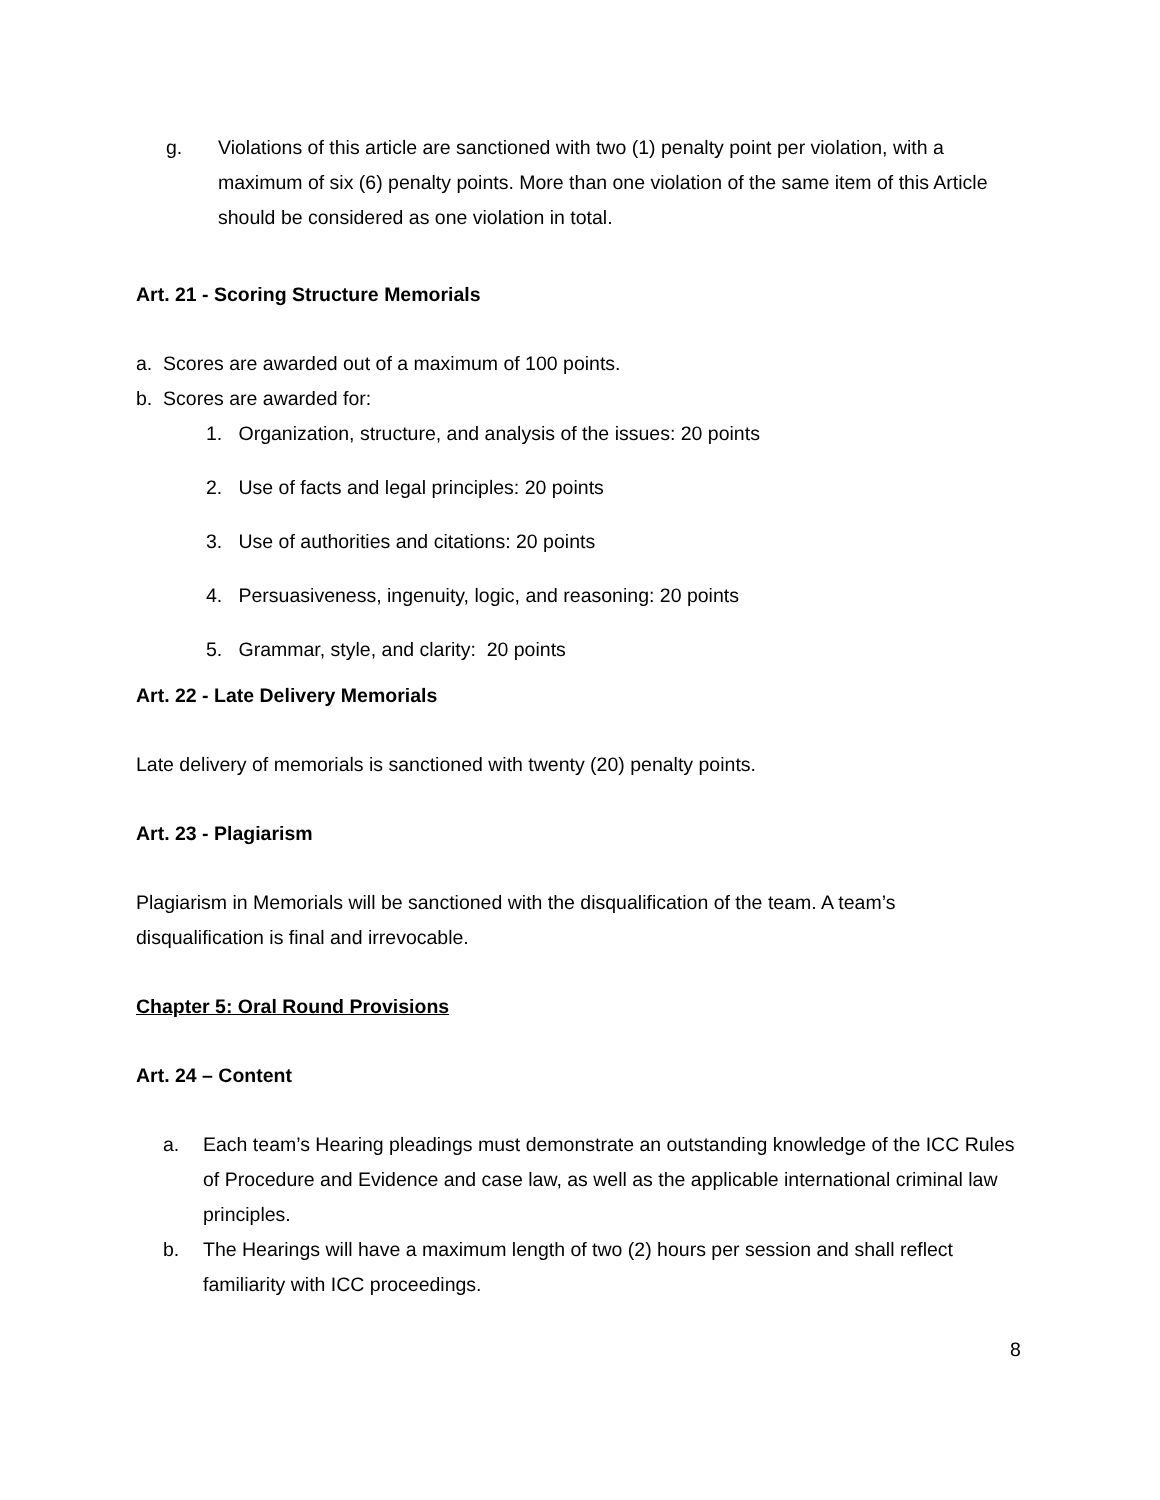g. Violations of this article are sanctioned with two (1) penalty point per violation, with a maximum of six (6) penalty points. More than one violation of the same item of this Article should be considered as one violation in total.
Art. 21 - Scoring Structure Memorials
a. Scores are awarded out of a maximum of 100 points.
b. Scores are awarded for:
1. Organization, structure, and analysis of the issues: 20 points
2. Use of facts and legal principles: 20 points
3. Use of authorities and citations: 20 points
4. Persuasiveness, ingenuity, logic, and reasoning: 20 points
5. Grammar, style, and clarity: 20 points
Art. 22 - Late Delivery Memorials
Late delivery of memorials is sanctioned with twenty (20) penalty points.
Art. 23 - Plagiarism
Plagiarism in Memorials will be sanctioned with the disqualification of the team. A team’s disqualification is final and irrevocable.
Chapter 5: Oral Round Provisions
Art. 24 – Content
a. Each team’s Hearing pleadings must demonstrate an outstanding knowledge of the ICC Rules of Procedure and Evidence and case law, as well as the applicable international criminal law principles.
b. The Hearings will have a maximum length of two (2) hours per session and shall reflect familiarity with ICC proceedings.
8